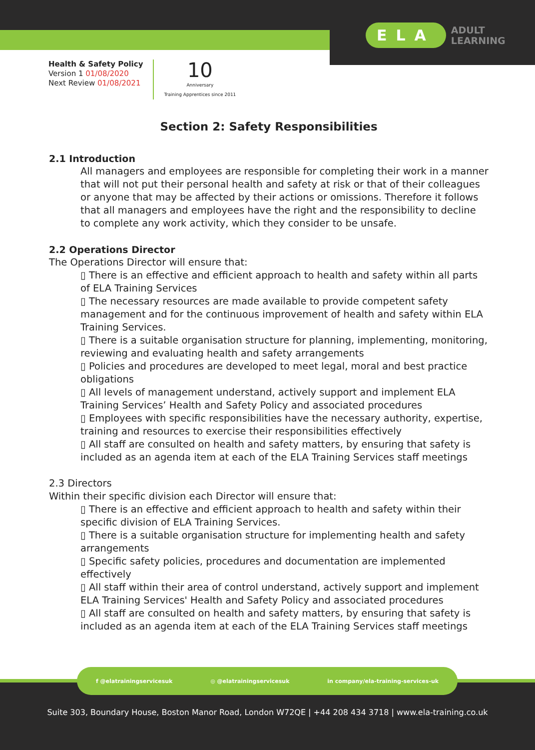ELA ADULT
LEARNING
Health & Safety Policy
Version 1 01/08/2020
Next Review 01/08/2021
10
Anniversary
Training Apprentices since 2011
Section 2: Safety Responsibilities
2.1 Introduction
All managers and employees are responsible for completing their work in a manner that will not put their personal health and safety at risk or that of their colleagues or anyone that may be affected by their actions or omissions. Therefore it follows that all managers and employees have the right and the responsibility to decline to complete any work activity, which they consider to be unsafe.
2.2 Operations Director
The Operations Director will ensure that:
▯ There is an effective and efficient approach to health and safety within all parts of ELA Training Services
▯ The necessary resources are made available to provide competent safety management and for the continuous improvement of health and safety within ELA Training Services.
▯ There is a suitable organisation structure for planning, implementing, monitoring, reviewing and evaluating health and safety arrangements
▯ Policies and procedures are developed to meet legal, moral and best practice obligations
▯ All levels of management understand, actively support and implement ELA Training Services’ Health and Safety Policy and associated procedures
▯ Employees with specific responsibilities have the necessary authority, expertise, training and resources to exercise their responsibilities effectively
▯ All staff are consulted on health and safety matters, by ensuring that safety is included as an agenda item at each of the ELA Training Services staff meetings
2.3 Directors
Within their specific division each Director will ensure that:
▯ There is an effective and efficient approach to health and safety within their specific division of ELA Training Services.
▯ There is a suitable organisation structure for implementing health and safety arrangements
▯ Specific safety policies, procedures and documentation are implemented effectively
▯ All staff within their area of control understand, actively support and implement ELA Training Services' Health and Safety Policy and associated procedures
▯ All staff are consulted on health and safety matters, by ensuring that safety is included as an agenda item at each of the ELA Training Services staff meetings
f @elatrainingservicesuk ◎ @elatrainingservicesuk in company/ela-training-services-uk
Suite 303, Boundary House, Boston Manor Road, London W72QE | +44 208 434 3718 | www.ela-training.co.uk